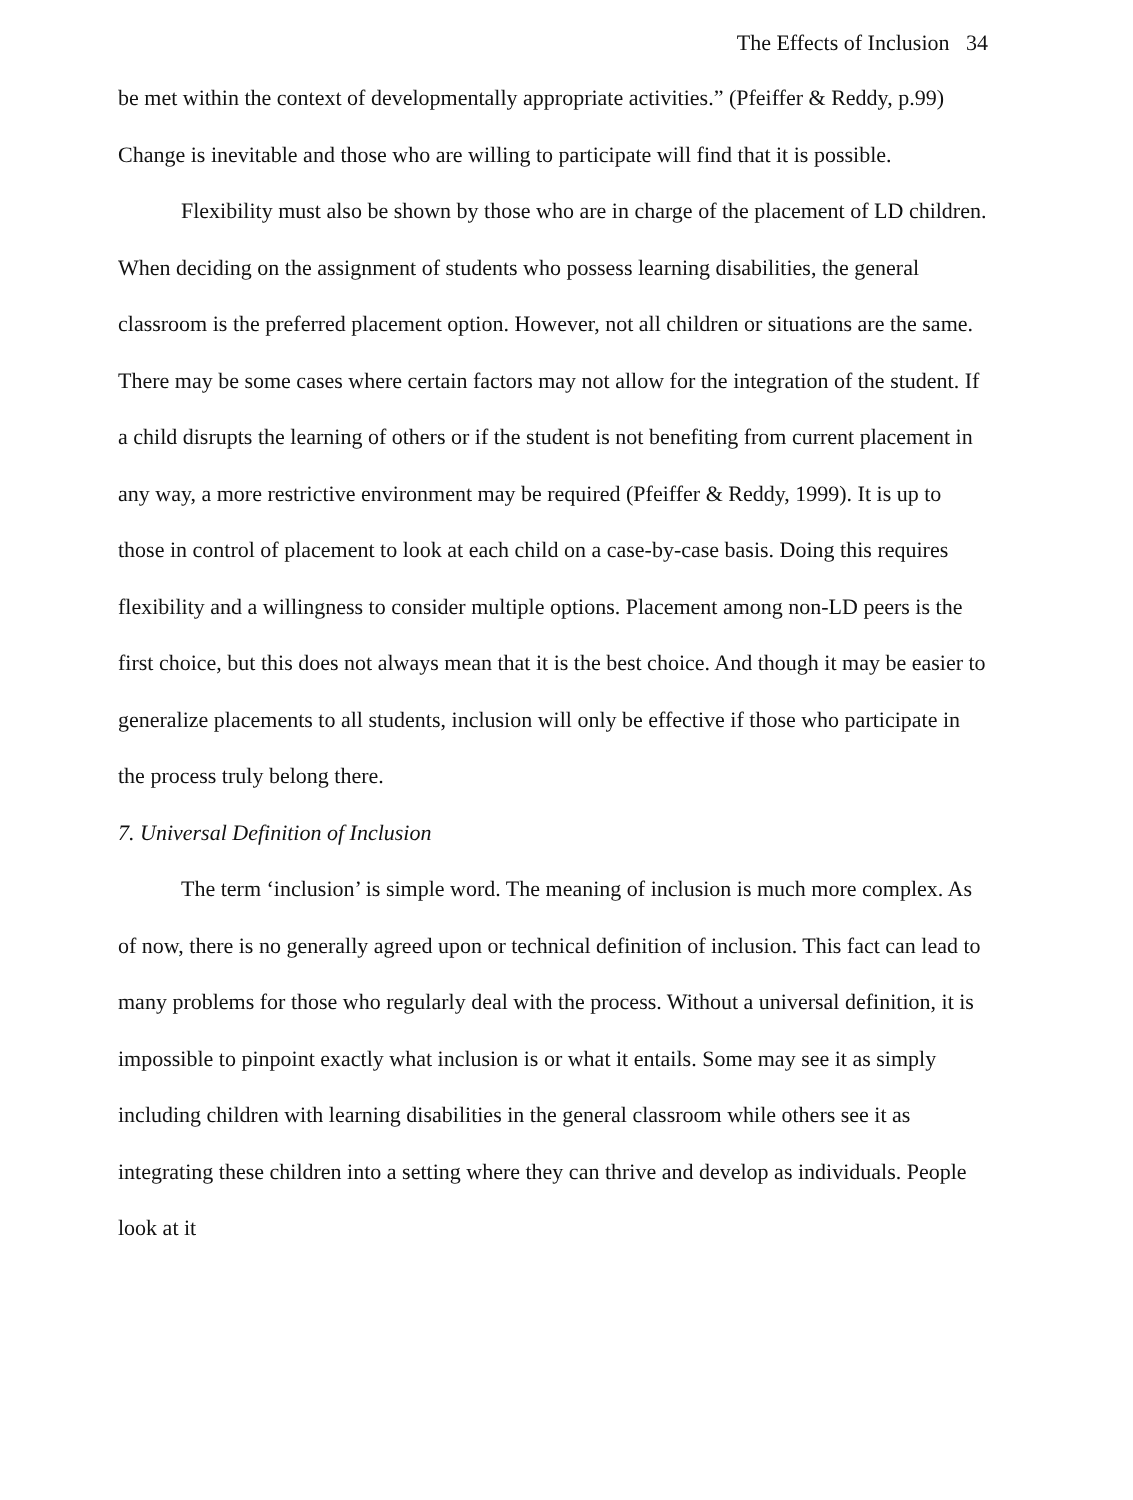The Effects of Inclusion 34
be met within the context of developmentally appropriate activities.” (Pfeiffer & Reddy, p.99) Change is inevitable and those who are willing to participate will find that it is possible.
Flexibility must also be shown by those who are in charge of the placement of LD children. When deciding on the assignment of students who possess learning disabilities, the general classroom is the preferred placement option. However, not all children or situations are the same. There may be some cases where certain factors may not allow for the integration of the student. If a child disrupts the learning of others or if the student is not benefiting from current placement in any way, a more restrictive environment may be required (Pfeiffer & Reddy, 1999). It is up to those in control of placement to look at each child on a case-by-case basis. Doing this requires flexibility and a willingness to consider multiple options. Placement among non-LD peers is the first choice, but this does not always mean that it is the best choice. And though it may be easier to generalize placements to all students, inclusion will only be effective if those who participate in the process truly belong there.
7. Universal Definition of Inclusion
The term ‘inclusion’ is simple word. The meaning of inclusion is much more complex. As of now, there is no generally agreed upon or technical definition of inclusion. This fact can lead to many problems for those who regularly deal with the process. Without a universal definition, it is impossible to pinpoint exactly what inclusion is or what it entails. Some may see it as simply including children with learning disabilities in the general classroom while others see it as integrating these children into a setting where they can thrive and develop as individuals. People look at it